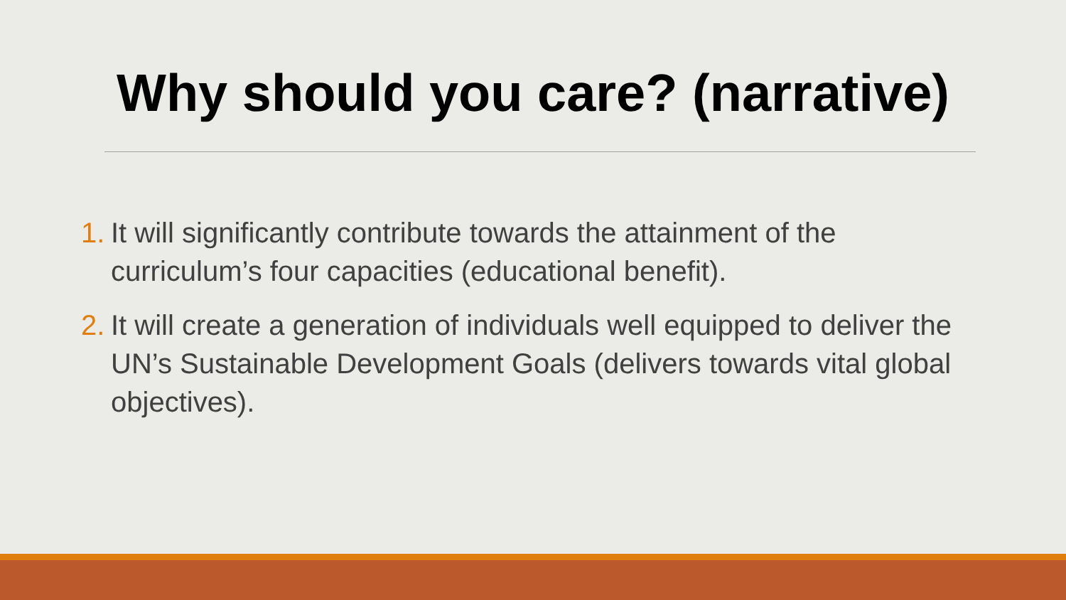Why should you care? (narrative)
1. It will significantly contribute towards the attainment of the curriculum’s four capacities (educational benefit).
2. It will create a generation of individuals well equipped to deliver the UN’s Sustainable Development Goals (delivers towards vital global objectives).